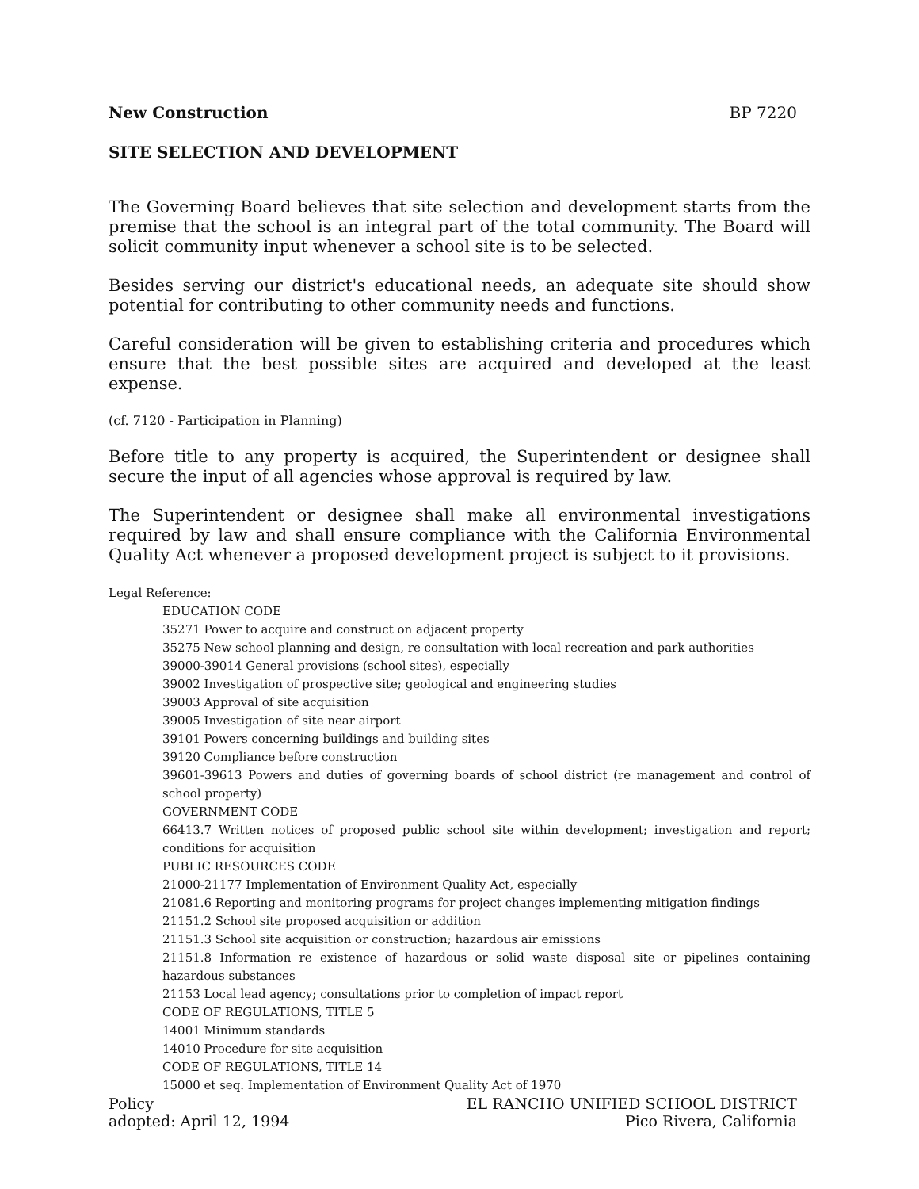New Construction BP 7220
SITE SELECTION AND DEVELOPMENT
The Governing Board believes that site selection and development starts from the premise that the school is an integral part of the total community. The Board will solicit community input whenever a school site is to be selected.
Besides serving our district's educational needs, an adequate site should show potential for contributing to other community needs and functions.
Careful consideration will be given to establishing criteria and procedures which ensure that the best possible sites are acquired and developed at the least expense.
(cf. 7120 - Participation in Planning)
Before title to any property is acquired, the Superintendent or designee shall secure the input of all agencies whose approval is required by law.
The Superintendent or designee shall make all environmental investigations required by law and shall ensure compliance with the California Environmental Quality Act whenever a proposed development project is subject to it provisions.
Legal Reference:
EDUCATION CODE
35271 Power to acquire and construct on adjacent property
35275 New school planning and design, re consultation with local recreation and park authorities
39000-39014 General provisions (school sites), especially
39002 Investigation of prospective site; geological and engineering studies
39003 Approval of site acquisition
39005 Investigation of site near airport
39101 Powers concerning buildings and building sites
39120 Compliance before construction
39601-39613 Powers and duties of governing boards of school district (re management and control of school property)
GOVERNMENT CODE
66413.7 Written notices of proposed public school site within development; investigation and report; conditions for acquisition
PUBLIC RESOURCES CODE
21000-21177 Implementation of Environment Quality Act, especially
21081.6 Reporting and monitoring programs for project changes implementing mitigation findings
21151.2 School site proposed acquisition or addition
21151.3 School site acquisition or construction; hazardous air emissions
21151.8 Information re existence of hazardous or solid waste disposal site or pipelines containing hazardous substances
21153 Local lead agency; consultations prior to completion of impact report
CODE OF REGULATIONS, TITLE 5
14001 Minimum standards
14010 Procedure for site acquisition
CODE OF REGULATIONS, TITLE 14
15000 et seq. Implementation of Environment Quality Act of 1970
Policy
adopted: April 12, 1994 EL RANCHO UNIFIED SCHOOL DISTRICT
Pico Rivera, California